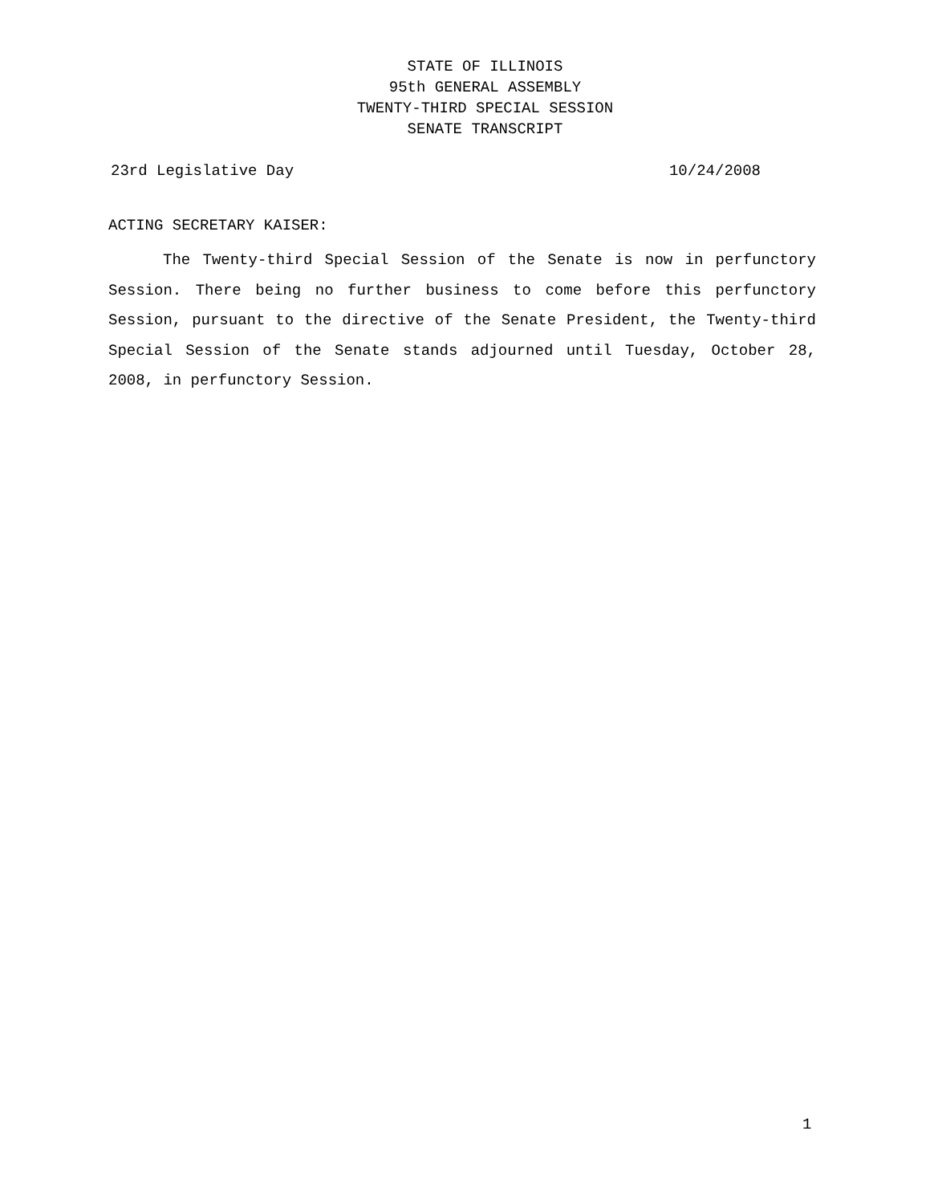STATE OF ILLINOIS
95th GENERAL ASSEMBLY
TWENTY-THIRD SPECIAL SESSION
SENATE TRANSCRIPT
23rd Legislative Day 10/24/2008
ACTING SECRETARY KAISER:
The Twenty-third Special Session of the Senate is now in perfunctory Session. There being no further business to come before this perfunctory Session, pursuant to the directive of the Senate President, the Twenty-third Special Session of the Senate stands adjourned until Tuesday, October 28, 2008, in perfunctory Session.
1